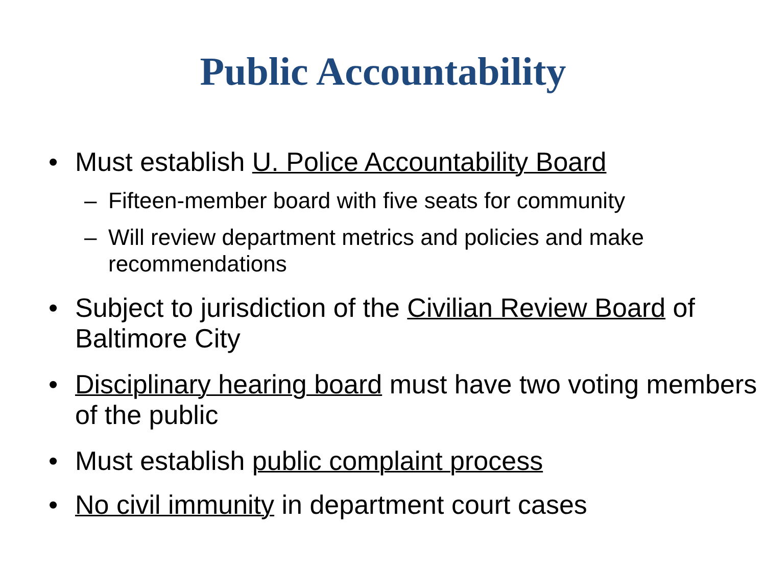Public Accountability
• Must establish U. Police Accountability Board
– Fifteen-member board with five seats for community
– Will review department metrics and policies and make recommendations
• Subject to jurisdiction of the Civilian Review Board of Baltimore City
• Disciplinary hearing board must have two voting members of the public
• Must establish public complaint process
• No civil immunity in department court cases